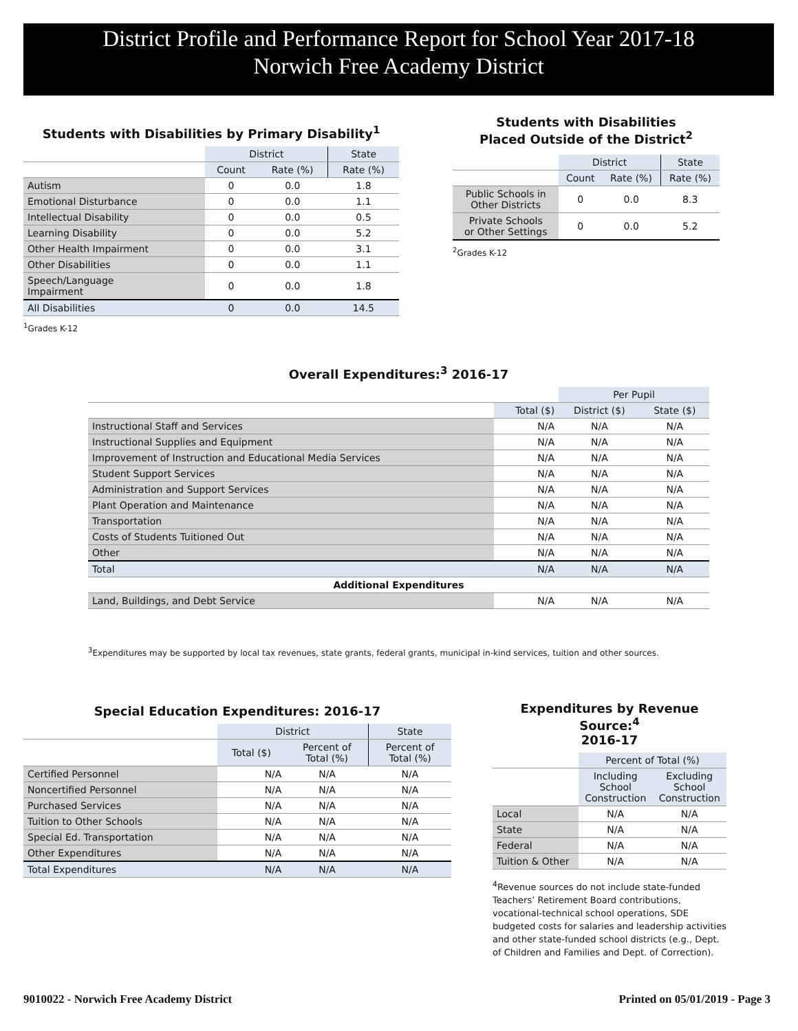District Profile and Performance Report for School Year 2017-18
Norwich Free Academy District
Students with Disabilities by Primary Disability<sup>1</sup>
| | District | | State |
| --- | --- | --- | --- |
| | Count | Rate (%) | Rate (%) |
| Autism | 0 | 0.0 | 1.8 |
| Emotional Disturbance | 0 | 0.0 | 1.1 |
| Intellectual Disability | 0 | 0.0 | 0.5 |
| Learning Disability | 0 | 0.0 | 5.2 |
| Other Health Impairment | 0 | 0.0 | 3.1 |
| Other Disabilities | 0 | 0.0 | 1.1 |
| Speech/Language Impairment | 0 | 0.0 | 1.8 |
| All Disabilities | 0 | 0.0 | 14.5 |
<sup>1</sup> Grades K-12
Students with Disabilities
Placed Outside of the District<sup>2</sup>
| | District | | State |
| --- | --- | --- | --- |
| | Count | Rate (%) | Rate (%) |
| Public Schools in Other Districts | 0 | 0.0 | 8.3 |
| Private Schools or Other Settings | 0 | 0.0 | 5.2 |
<sup>2</sup> Grades K-12
Overall Expenditures:<sup>3</sup> 2016-17
| | | Per Pupil | |
| --- | --- | --- | --- |
| | Total ($) | District ($) | State ($) |
| Instructional Staff and Services | N/A | N/A | N/A |
| Instructional Supplies and Equipment | N/A | N/A | N/A |
| Improvement of Instruction and Educational Media Services | N/A | N/A | N/A |
| Student Support Services | N/A | N/A | N/A |
| Administration and Support Services | N/A | N/A | N/A |
| Plant Operation and Maintenance | N/A | N/A | N/A |
| Transportation | N/A | N/A | N/A |
| Costs of Students Tuitioned Out | N/A | N/A | N/A |
| Other | N/A | N/A | N/A |
| Total | N/A | N/A | N/A |
| Additional Expenditures | | | |
| Land, Buildings, and Debt Service | N/A | N/A | N/A |
<sup>3</sup> Expenditures may be supported by local tax revenues, state grants, federal grants, municipal in-kind services, tuition and other sources.
Special Education Expenditures: 2016-17
| | District | | State |
| --- | --- | --- | --- |
| | Total ($) | Percent of Total (%) | Percent of Total (%) |
| Certified Personnel | N/A | N/A | N/A |
| Noncertified Personnel | N/A | N/A | N/A |
| Purchased Services | N/A | N/A | N/A |
| Tuition to Other Schools | N/A | N/A | N/A |
| Special Ed. Transportation | N/A | N/A | N/A |
| Other Expenditures | N/A | N/A | N/A |
| Total Expenditures | N/A | N/A | N/A |
Expenditures by Revenue Source:<sup>4</sup>
2016-17
| | Percent of Total (%) | |
| --- | --- | --- |
| | Including School Construction | Excluding School Construction |
| Local | N/A | N/A |
| State | N/A | N/A |
| Federal | N/A | N/A |
| Tuition & Other | N/A | N/A |
<sup>4</sup> Revenue sources do not include state-funded Teachers’ Retirement Board contributions, vocational-technical school operations, SDE budgeted costs for salaries and leadership activities and other state-funded school districts (e.g., Dept. of Children and Families and Dept. of Correction).
9010022 - Norwich Free Academy District Printed on 05/01/2019 - Page 3